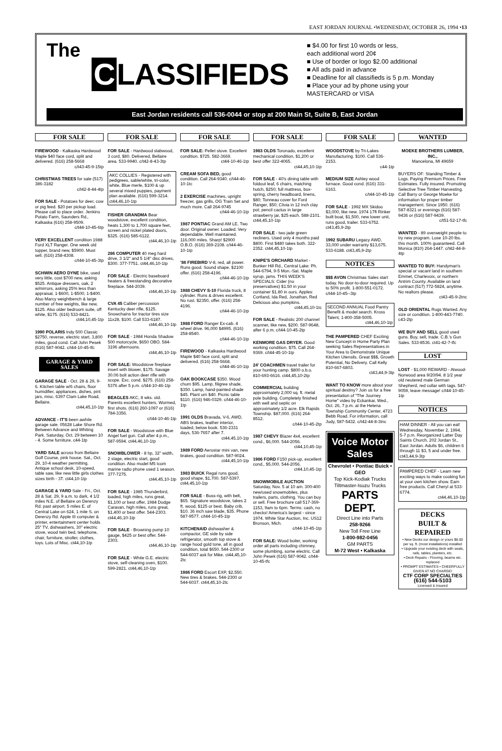EAST JORDAN JOURNAL •WEDNESDAY, OCTOBER 26, 1994 •13
The
C LASSIFIEDS
■ $4.00 for first 10 words or less,
each additional word 20¢
■ Use of border or logo $2.00 additional
■ All ads paid in advance
■ Deadline for all classifieds is 5 p.m. Monday
■ Place your ad by phone using your
MASTERCARD or VISA
East Jordan residents call 536-0044 or stop at 200 Main St, Suite B, East Jordan
FOR SALE
FIREWOOD - Kalkaska Hardwood Maple $40 face cord, split and delivered. (616) 258-5668
c/t43-45-9-15tp
CHRISTMAS TREES for sale (517) 386-3182
c/t42-8-44-4tp
FOR SALE - Potatoes for deer, cow or pig feed. $20 per pickup load. Please call to place order. Jenkins Potato Farm, Saunders Rd., Kalkaska (616) 258-9509.
c/t44-10-45-6tp
VERY EXCELLENT condition 1988 Ford XLT Ranger. One week old topper, brand new, $5900. Must sell. (616) 258-4308.
c/t44-10-45-3tp
SCHWIN AERO DYNE bike, used very little, cost $700 new, asking $525. Antique dressers, oak, 2 w/mirrors, asking 25% less than appraisal, 1-$600, 1-$500, 1-$400. Also Marcy weightbench & large number of free weights, like new, $125. Also older bedroom suite, off white, $175. (616) 533-8421.
ct44,10,45-1tp
1990 POLARIS Indy 500 Classic $2750, reverse, electric start, 3,800 miles, good cond. Call John Pesek (616) 587-9042. c/t44-10-45-tfc
GARAGE & YARD SALES
GARAGE SALE - Oct. 28 & 29, 9-6. Kitchen table w/6 chairs, floor humidifier, appliances, dishes, pint jars, misc. 6397 Clam Lake Road, Bellaire.
ct44,45,10-1tp
ADVANCE - IT'S been awhile garage sale. 05628 Lake Shore Rd. Between Advance and Whiting Park. Saturday, Oct. 29 between 10 - 4. Some furniture. c44-1tp
YARD SALE across from Bellaire Golf Course, pink house. Sat., Oct. 29, 10-4 weather permitting. Antique school desk, 10-speed, table saw, like new little girls clothes sizes birth - 3T. ct44,10-1tp
GARAGE & YARD Sale - Fri., Oct. 28 & Sat. 29, 9 a.m. to dark, 4 1/2 miles N.E. of Bellaire on Derenzy Rd. past airport. 5 miles E. of Central Lake on 624, 1 mile S. on Derenzy Rd. Apple III computer & printer, entertainment center holds 25" TV, dishwashers, 30" electric stove, wood twin bed, telephone, chair, furniture, stroller, clothes, toys. Lots of Misc. ct44,10-1tp
FOR SALE
FOR SALE - Hardwood slabwood, 3 cord, $80. Delivered, Bellaire area. 533-9940. c/t42-8-43-3tp
AKC COLLIES - Registered with pedigrees, sable/white, tri-color, white, Blue merle, $100 & up several mixed puppies, payment plan available. (616) 599-3214. ct44,46,10-1tp
FISHER GRANDMA Bear woodstove, excellent condition, heats 1,300 to 1,700 square feet, screen and nickel plated doors, $325. (616) 585-6122.
ct44,46,10-1tp
286 COMPUTER 40 meg hard drive, 3 1/2" and 5 1/4" disc drives, $300. 377-7751. ct44,46,10-1tp
FOR SALE - Electric baseboard heaters & freestanding decorative fireplace. 544-2039.
ct44,46,10-1tp
CVA 45 Caliber percussion Kentucky deer rifle, $125. Snowchains for tractor tires size 11x28, $100. Call 533-6187.
ct44,46,10-1tp
FOR SALE - 1984 Honda Shadow 500 motorcycle, $650 OBO. 584-3196 afternoons.
ct44,46,10-1tp
FOR SALE: Woodstove fireplace insert with blower, $175. Savage 30.06 bolt action deer rifle with scope. Exc. cond. $275. (616) 258-5376 after 5 p.m. c/t44-10-46-1tp
BEAGLES AKC, 8 wks. old. Parents excellent hunters. Wormed, first shots. (616) 260-1097 or (616) 784-3356.
c/t44-10-46-1tp
FOR SALE - Woodstove with Blue Angel fuel gun. Call after 4 p.m., 587-9594. ct44,46,10-1tp
SNOWBLOWER - 8 hp, 32" width, 2 stage, electric start, good condition. Also model M5 Icom marine radio phone used 1 season. 377-7275.
ct44,45,10-1tp
FOR SALE - 1985 Thunderbird, loaded, high miles, runs great, $1,100 or best offer, 1984 Dodge Caravan, high miles, runs great, $1,400 or best offer. 544-2303. ct44,46,10-1tp
FOR SALE - Browning pump 10 gauge, $425 or best offer. 544-2303.
ct44,46,10-1tp
FOR SALE - White G.E. electric stove, self-cleaning oven, $100. 599-2821. ct44,46,10-1tp
FOR SALE
FOR SALE: Pellet stove. Excellent condition. $725. 582-3669.
ct44-10-46-1tp
CREAM SOFA BED, good condition. Call 264-9340. c/t44-46-10-1tc
2 EXERCISE machines, upright freezer, gas grills, OG Train Set and much more. Call 264-9745
c/t44-46-10-1tp
1987 PONTIAC Grand AM LE. Two door. Original owner. Loaded. Very dependable. Well maintained. 116,000 miles. Sharp! $2900 O.B.O. (616) 369-2108. c/t44-46-10-1tp
'86 FIREBIRD V-8, red, all power. Runs good. Sound shape. $2100 offer. (616) 258-4196.
c/t44-46-10-1tp
1988 CHEVY S-10 Florida truck, 8 cylinder. Runs & drives excellent. No rust. $2350, offer. (616) 258-4196.
c/t44-46-10-1tp
1988 FORD Ranger Ex-cab. 4 wheel drive. 96,000 $4995. (616) 258-8540.
c/t44-46-10-1tp
FIREWOOD - Kalkaska Hardwood Maple $40 face cord, split and delivered. (616) 258-5668.
c/t44-46-10-1tp
OAK BOOKCASE $350. Wood churn $95. Lamp, filigree shade, $350. Lamp, hand-painted shade $45. Plant urn $40. Picnic table $110. (616) 946-0329. c/t44-46-10-1tp
1991 OLDS Bravada, V-6, AWD, ABS brakes, leather interior, loaded, below book. 536-2331 days, 536-7657 after 7.
ct44,45,10-1tp
1989 FORD Aerostar mini van, new brakes, good condition. 587-9024.
ct44,45,10-1tp
1983 BUICK Regal runs good, good shape, $1,700. 587-5397. ct44,45,10-1tp
FOR SALE - Buss-rig, with belt, $65. Signature woodstove, takes 2 ft. wood, $125 or best. Baby crib, $10. 36 inch saw blade, $35. Phone 587-9577. c/t44-10-45-1tp
KITCHENAID dishwasher & compactor, GE side by side refrigerator, smooth top stove & range hood gold tone, all in good condition, total $650. 544-2300 or 544-6037 ask for Mike. ct44,45,10-2tc
1986 FORD Escort EXP, $2,550. New tires & brakes. 544-2300 or 544-6037. ct44,45,10-2tc
FOR SALE
1983 OLDS Toronado, excellent mechanical condition, $1,200 or best offer 322-4065.
ct44,45,10-1tp
FOR SALE - 40's dining table with foldout leaf, 6 chairs, matching hutch, $250; full mattress, box-spring, cherry headboard, linens, $80; Tonneau cover for Ford Ranger, $50; Clivia in 12 inch clay pot; pencil cactus in large strawberry jar, $25 each. 588-2101. ct44,45,10-1tp
FOR SALE - two jade green recliners. Used only 4 months paid $800. First $480 takes both. 322-2352. ct44,45,10-1tp
KNIPE'S ORCHARD Market - Bunker Hill Rd., Central Lake: Ph. 544-6794, 9-5 Mon.-Sat. Maple syrup, jams. THIS WEEK'S SPECIALS: Cider (no preservatives) $1.50 in your container $1.80 in ours. Apples: Cortland, Ida Red, Jonathan, Red Delicious also pumpkins.
ct44,45,10-1tc
FOR SALE - Realistic 200 channel scanner, like new, $200. 587-9648, after 6 p.m. c/t44-10-45-2tp
KENMORE GAS DRYER. Good working condition. $75. Call 264-9369. c/t44-45-10-1tp
24' COACHMEN travel trailer for your hunting camp. $800 o.b.o. 810-693-6616. ct44,45,10-2tp
COMMERCIAL building approximately 2,000 sq. ft. metal pole building. Completely finished with well and septic on approximately 1/2 acre. Elk Rapids Township. $87,000. (616) 264-8512.
c/t44-10-45-2tp
1987 CHEVY Blazer 4x4, excellent cond., $6,000. 544-2056.
ct44,10,45-1tp
1986 FORD F150 pick-up, excellent cond., $5,000. 544-2056.
ct44,10,45-1tp
SNOWMOBILE AUCTION Saturday, Nov. 5 at 10 am. 300-400 new/used snowmobiles, plus trailers, parts, clothing. You can buy or sell. Free brochure call 517-369-1153, 9am to 6pm. Terms: cash, no checks! America's largest - since 1974. White Star Auction, Inc. US12 Bronson, Mich.
c/t44-10-45-1tp
FOR SALE: Wood boiler, working order all parts including chimney, some plumbing, some electric. Call John Pesek (616) 587-9042. c/t44-10-45-tfc
FOR SALE
WOODSTOVE by Tri-Lakes Manufacturing. $100. Call 536-2153.
c44-1tp
MEDIUM SIZE Ashley wood furnace. Good cond. (616) 331-6163.
c/t44-10-45-1tp
FOR SALE - 1992 MX Skidoo $3,000, like new. 1974 17ft Rinker built boat, $1,500, new lower unit, runs good, trailer. 533-6752. ct43,45,9-2tp
1992 SUBARU Legacy AWD, 33,000 under warranty $13,675. 533-6188. ct43,45,9-2tp
NOTICES
$$$ AVON Christmas Sales start today. No door-to-door required. Up to 50% profit. 1-800-551-0172. c/t44-10-45--3tp
SECOND ANNUAL Food Pantry Benefit & model search. Kross Talent, 1-800-358-5005.
ct44,46,10-1tp
THE PAMPERED CHEF Exciting New Concept in Home Party Plan seeking Sales Representatives in Your Area to Demonstrate Unique Kitchen Utensils. Great $$$, Growth Potential, No Delivery. Call Kelly 810-667-6803.
ct43,44,9-3tp
WANT TO KNOW more about your spiritual destiny? Join us for a free presentation of "The Journey Home" video by Eckankar, Wed., Oct. 26, 7 p.m. at the Helena Township Community Center, 4723 Bebb Road. For information, call Judy, 587-5432. c/t42-44-8-3tnc
Voice Motor Sales
Chevrolet • Pontiac Buick • GEO
Top Kick-Kodiak Trucks
Tiltmaster-Isuzu Trucks
PARTS DEPT.
Direct Line into Parts
258-9266
New Toll Free Line
1-800-982-0456
GM PARTS
M-72 West • Kalkaska
WANTED
MOEKE BROTHERS LUMBER, INC.,
Mancelona, MI 49659
BUYERS OF: Standing Timber & Logs. Paying Premium Prices. Free Estimates. Fully insured. Promoting Selective Tree Timber Harvesting. Call Barry or George Moeke for information for proper timber management. Since 1950. (616) 587-8321 or evenings (616) 587-9436 or (616) 587-9439.
c/t51-52-17-tfc
WANTED - 89 overweight people to try new program. Lose 10-20 lbs. this month. 100% guaranteed. Call Monica (810) 264-1447. c/t42-44-8-4tp
WANTED TO BUY: Handyman's special or vacant land in southern Emmet, Charlevoix, or northern Antrim County. Available on land contract (517) 772-5824, anytime. No realtors please.
ct43-45-9-2tnc
OLD ORIENTAL Rugs Wanted. Any size or condition. 1-800-443-7740. c43-2tp
WE BUY AND SELL good used guns. Buy, sell, trade. C.B.'s Gun Sales. 533-8536. ct41-42-7-tfc
LOST
LOST - $1,000 REWARD - Atwood-Norwood area 9/20/94. 8 1/2 year old neutered male German Shepherd, red collar with tags. 547-9059, leave message! c/t44-10-45-1tp
NOTICES
HAM DINNER - All you can eat! Wednesday, November 2, 1994, 5-7 p.m. Reorganized Latter Day Saints Church, 202 Jordan St., East Jordan. Adults $6, children 6 through 11 $3, 5 and under free. ct43,44,9-3tp
PAMPERED CHEF - Learn new exciting ways to make cooking fun at your own kitchen show. Earn free products. Call Cheryl at 533-6774.
ct44,46,10-1tp
DECKS
BUILT & REPAIRED
• New Decks our design or yours $8.00 per sq. ft. (most installations) installed
• Upgrade your existing deck with seats, rails, tables, planters, etc.
• Deck Repairs - Flooring, beams etc. replaced
• PROMPT ESTIMATES • CHEERFULLY GIVEN AT NO CHARGE!
CTF CORP SPECIALTIES
(616) 544-5103
Licensed & Insured